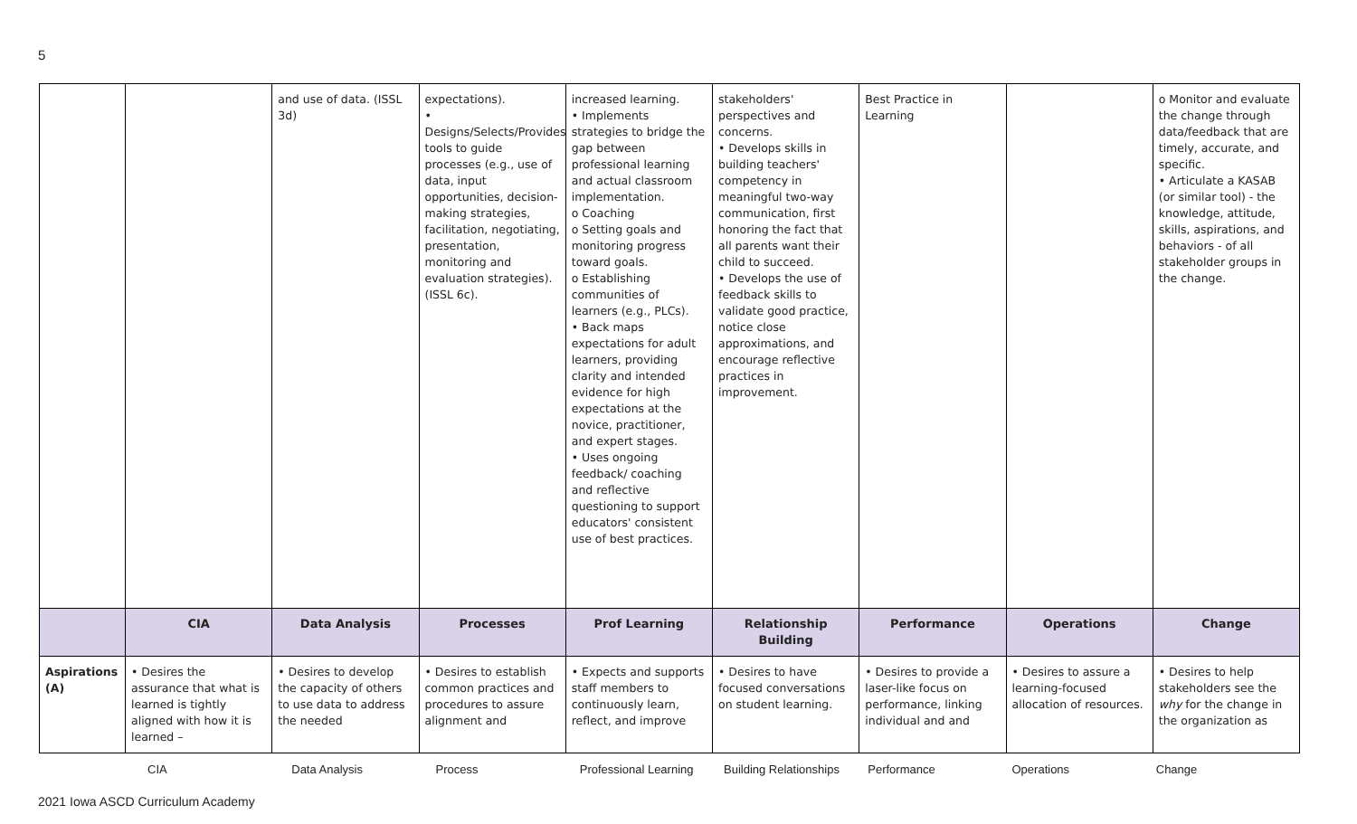5
| | | and use of data. (ISSL 3d) | expectations). • Designs/Selects/Provides tools to guide processes (e.g., use of data, input opportunities, decision-making strategies, facilitation, negotiating, presentation, monitoring and evaluation strategies). (ISSL 6c). | increased learning. • Implements strategies to bridge the gap between professional learning and actual classroom implementation. o Coaching o Setting goals and monitoring progress toward goals. o Establishing communities of learners (e.g., PLCs). • Back maps expectations for adult learners, providing clarity and intended evidence for high expectations at the novice, practitioner, and expert stages. • Uses ongoing feedback/ coaching and reflective questioning to support educators' consistent use of best practices. | stakeholders' perspectives and concerns. • Develops skills in building teachers' competency in meaningful two-way communication, first honoring the fact that all parents want their child to succeed. • Develops the use of feedback skills to validate good practice, notice close approximations, and encourage reflective practices in improvement. | Best Practice in Learning | | o Monitor and evaluate the change through data/feedback that are timely, accurate, and specific. • Articulate a KASAB (or similar tool) - the knowledge, attitude, skills, aspirations, and behaviors - of all stakeholder groups in the change. |
| | CIA | Data Analysis | Processes | Prof Learning | Relationship Building | Performance | Operations | Change |
| Aspirations (A) | • Desires the assurance that what is learned is tightly aligned with how it is learned – | • Desires to develop the capacity of others to use data to address the needed | • Desires to establish common practices and procedures to assure alignment and | • Expects and supports staff members to continuously learn, reflect, and improve | • Desires to have focused conversations on student learning. | • Desires to provide a laser-like focus on performance, linking individual and and | • Desires to assure a learning-focused allocation of resources. | • Desires to help stakeholders see the why for the change in the organization as |
CIA Data Analysis Process Professional Learning Building Relationships Performance Operations Change
2021 Iowa ASCD Curriculum Academy